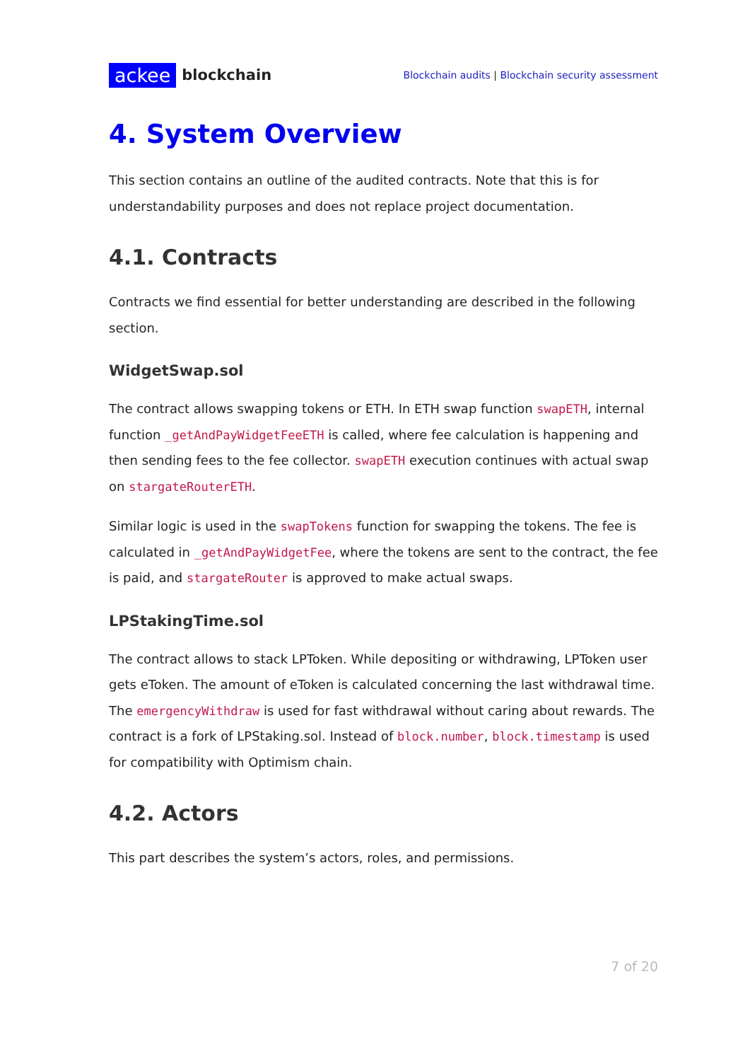ackee blockchain
Blockchain audits | Blockchain security assessment
4. System Overview
This section contains an outline of the audited contracts. Note that this is for understandability purposes and does not replace project documentation.
4.1. Contracts
Contracts we find essential for better understanding are described in the following section.
WidgetSwap.sol
The contract allows swapping tokens or ETH. In ETH swap function swapETH, internal function _getAndPayWidgetFeeETH is called, where fee calculation is happening and then sending fees to the fee collector. swapETH execution continues with actual swap on stargateRouterETH.
Similar logic is used in the swapTokens function for swapping the tokens. The fee is calculated in _getAndPayWidgetFee, where the tokens are sent to the contract, the fee is paid, and stargateRouter is approved to make actual swaps.
LPStakingTime.sol
The contract allows to stack LPToken. While depositing or withdrawing, LPToken user gets eToken. The amount of eToken is calculated concerning the last withdrawal time. The emergencyWithdraw is used for fast withdrawal without caring about rewards. The contract is a fork of LPStaking.sol. Instead of block.number, block.timestamp is used for compatibility with Optimism chain.
4.2. Actors
This part describes the system’s actors, roles, and permissions.
7 of 20